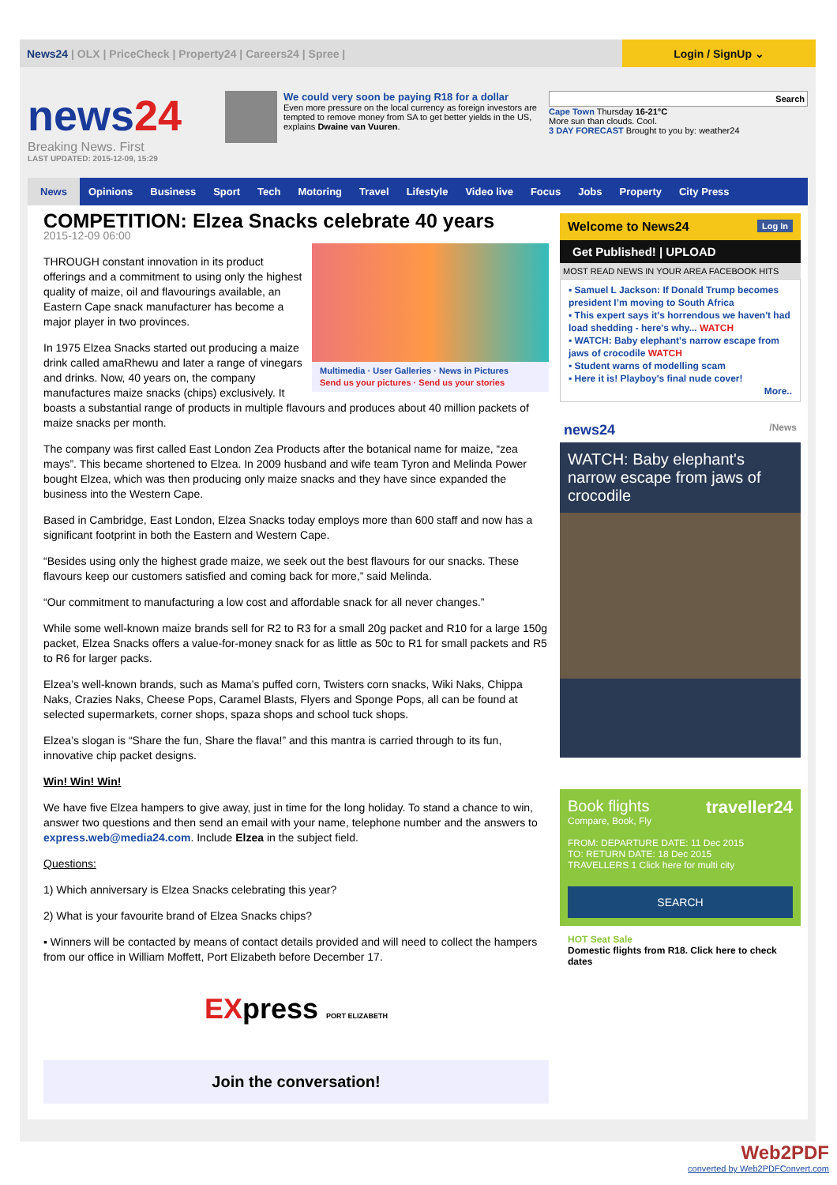News24 | OLX | PriceCheck | Property24 | Careers24 | Spree |
Login / SignUp ⌄
news24
Breaking News. First
LAST UPDATED: 2015-12-09, 15:29
We could very soon be paying R18 for a dollar
Even more pressure on the local currency as foreign investors are tempted to remove money from SA to get better yields in the US, explains Dwaine van Vuuren.
Search
Cape Town Thursday 16-21°C
More sun than clouds. Cool.
3 DAY FORECAST Brought to you by: weather24
News Opinions Business Sport Tech Motoring Travel Lifestyle Video live Focus Jobs Property City Press
COMPETITION: Elzea Snacks celebrate 40 years
2015-12-09 06:00
Multimedia · User Galleries · News in Pictures
Send us your pictures · Send us your stories
THROUGH constant innovation in its product offerings and a commitment to using only the highest quality of maize, oil and flavourings available, an Eastern Cape snack manufacturer has become a major player in two provinces.
In 1975 Elzea Snacks started out producing a maize drink called amaRhewu and later a range of vinegars and drinks. Now, 40 years on, the company manufactures maize snacks (chips) exclusively. It boasts a substantial range of products in multiple flavours and produces about 40 million packets of maize snacks per month.
The company was first called East London Zea Products after the botanical name for maize, “zea mays”. This became shortened to Elzea. In 2009 husband and wife team Tyron and Melinda Power bought Elzea, which was then producing only maize snacks and they have since expanded the business into the Western Cape.
Based in Cambridge, East London, Elzea Snacks today employs more than 600 staff and now has a significant footprint in both the Eastern and Western Cape.
“Besides using only the highest grade maize, we seek out the best flavours for our snacks. These flavours keep our customers satisfied and coming back for more,” said Melinda.
“Our commitment to manufacturing a low cost and affordable snack for all never changes.”
While some well-known maize brands sell for R2 to R3 for a small 20g packet and R10 for a large 150g packet, Elzea Snacks offers a value-for-money snack for as little as 50c to R1 for small packets and R5 to R6 for larger packs.
Elzea’s well-known brands, such as Mama’s puffed corn, Twisters corn snacks, Wiki Naks, Chippa Naks, Crazies Naks, Cheese Pops, Caramel Blasts, Flyers and Sponge Pops, all can be found at selected supermarkets, corner shops, spaza shops and school tuck shops.
Elzea’s slogan is “Share the fun, Share the flava!” and this mantra is carried through to its fun, innovative chip packet designs.
Win! Win! Win!
We have five Elzea hampers to give away, just in time for the long holiday. To stand a chance to win, answer two questions and then send an email with your name, telephone number and the answers to express.web@media24.com. Include Elzea in the subject field.
Questions:
1) Which anniversary is Elzea Snacks celebrating this year?
2) What is your favourite brand of Elzea Snacks chips?
▪ Winners will be contacted by means of contact details provided and will need to collect the hampers from our office in William Moffett, Port Elizabeth before December 17.
EXpress PORT ELIZABETH
Join the conversation!
Welcome to News24 Log In
Get Published! | UPLOAD
MOST READ NEWS IN YOUR AREA FACEBOOK HITS
▪ Samuel L Jackson: If Donald Trump becomes president I’m moving to South Africa
▪ This expert says it's horrendous we haven't had load shedding - here's why... WATCH
▪ WATCH: Baby elephant's narrow escape from jaws of crocodile WATCH
▪ Student warns of modelling scam
▪ Here it is! Playboy's final nude cover!
More..
news24 /News
WATCH: Baby elephant's narrow escape from jaws of crocodile
Book flights traveller24
Compare, Book, Fly
FROM: DEPARTURE DATE: 11 Dec 2015
TO: RETURN DATE: 18 Dec 2015
TRAVELLERS 1 Click here for multi city
SEARCH
HOT Seat Sale
Domestic flights from R18. Click here to check dates
Web2PDF
converted by Web2PDFConvert.com